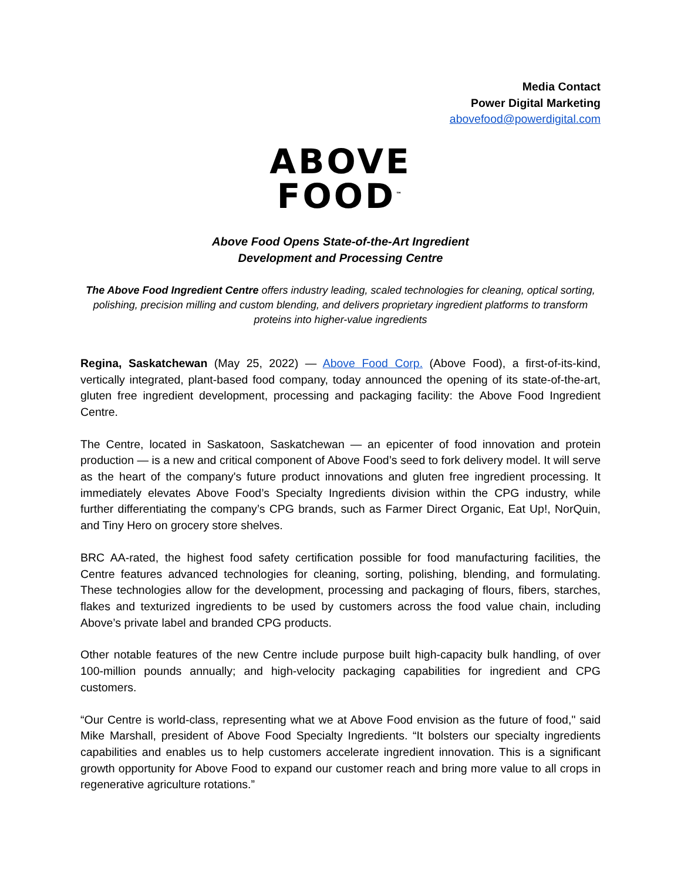Media Contact
Power Digital Marketing
abovefood@powerdigital.com
ABOVE
FOOD<sup>™</sup>
Above Food Opens State-of-the-Art Ingredient
Development and Processing Centre
The Above Food Ingredient Centre offers industry leading, scaled technologies for cleaning, optical sorting, polishing, precision milling and custom blending, and delivers proprietary ingredient platforms to transform proteins into higher-value ingredients
Regina, Saskatchewan (May 25, 2022) — Above Food Corp. (Above Food), a first-of-its-kind, vertically integrated, plant-based food company, today announced the opening of its state-of-the-art, gluten free ingredient development, processing and packaging facility: the Above Food Ingredient Centre.
The Centre, located in Saskatoon, Saskatchewan — an epicenter of food innovation and protein production — is a new and critical component of Above Food’s seed to fork delivery model. It will serve as the heart of the company's future product innovations and gluten free ingredient processing. It immediately elevates Above Food’s Specialty Ingredients division within the CPG industry, while further differentiating the company’s CPG brands, such as Farmer Direct Organic, Eat Up!, NorQuin, and Tiny Hero on grocery store shelves.
BRC AA-rated, the highest food safety certification possible for food manufacturing facilities, the Centre features advanced technologies for cleaning, sorting, polishing, blending, and formulating. These technologies allow for the development, processing and packaging of flours, fibers, starches, flakes and texturized ingredients to be used by customers across the food value chain, including Above’s private label and branded CPG products.
Other notable features of the new Centre include purpose built high-capacity bulk handling, of over 100-million pounds annually; and high-velocity packaging capabilities for ingredient and CPG customers.
“Our Centre is world-class, representing what we at Above Food envision as the future of food," said Mike Marshall, president of Above Food Specialty Ingredients. “It bolsters our specialty ingredients capabilities and enables us to help customers accelerate ingredient innovation. This is a significant growth opportunity for Above Food to expand our customer reach and bring more value to all crops in regenerative agriculture rotations.”